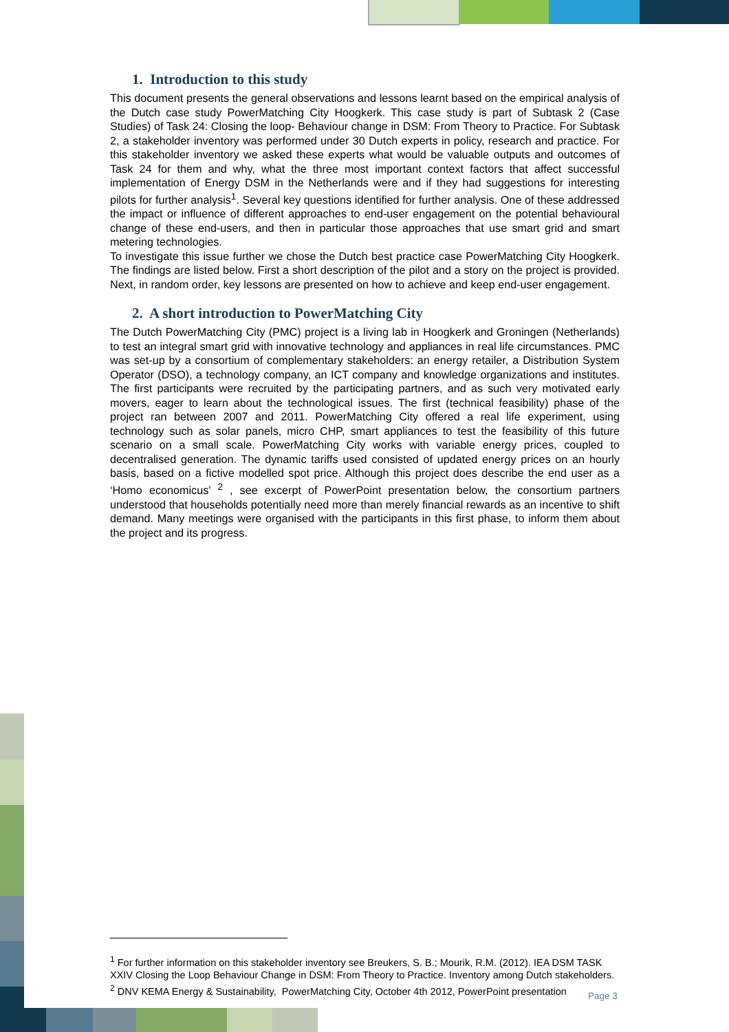1. Introduction to this study
This document presents the general observations and lessons learnt based on the empirical analysis of the Dutch case study PowerMatching City Hoogkerk. This case study is part of Subtask 2 (Case Studies) of Task 24: Closing the loop- Behaviour change in DSM: From Theory to Practice. For Subtask 2, a stakeholder inventory was performed under 30 Dutch experts in policy, research and practice. For this stakeholder inventory we asked these experts what would be valuable outputs and outcomes of Task 24 for them and why, what the three most important context factors that affect successful implementation of Energy DSM in the Netherlands were and if they had suggestions for interesting pilots for further analysis<sup>1</sup>. Several key questions identified for further analysis. One of these addressed the impact or influence of different approaches to end-user engagement on the potential behavioural change of these end-users, and then in particular those approaches that use smart grid and smart metering technologies.
To investigate this issue further we chose the Dutch best practice case PowerMatching City Hoogkerk. The findings are listed below. First a short description of the pilot and a story on the project is provided. Next, in random order, key lessons are presented on how to achieve and keep end-user engagement.
2. A short introduction to PowerMatching City
The Dutch PowerMatching City (PMC) project is a living lab in Hoogkerk and Groningen (Netherlands) to test an integral smart grid with innovative technology and appliances in real life circumstances. PMC was set-up by a consortium of complementary stakeholders: an energy retailer, a Distribution System Operator (DSO), a technology company, an ICT company and knowledge organizations and institutes. The first participants were recruited by the participating partners, and as such very motivated early movers, eager to learn about the technological issues. The first (technical feasibility) phase of the project ran between 2007 and 2011. PowerMatching City offered a real life experiment, using technology such as solar panels, micro CHP, smart appliances to test the feasibility of this future scenario on a small scale. PowerMatching City works with variable energy prices, coupled to decentralised generation. The dynamic tariffs used consisted of updated energy prices on an hourly basis, based on a fictive modelled spot price. Although this project does describe the end user as a ‘Homo economicus’ <sup>2</sup> , see excerpt of PowerPoint presentation below, the consortium partners understood that households potentially need more than merely financial rewards as an incentive to shift demand. Many meetings were organised with the participants in this first phase, to inform them about the project and its progress.
<sup>1</sup> For further information on this stakeholder inventory see Breukers, S. B.; Mourik, R.M. (2012). IEA DSM TASK XXIV Closing the Loop Behaviour Change in DSM: From Theory to Practice. Inventory among Dutch stakeholders.
<sup>2</sup> DNV KEMA Energy & Sustainability, PowerMatching City, October 4th 2012, PowerPoint presentation
Page 3